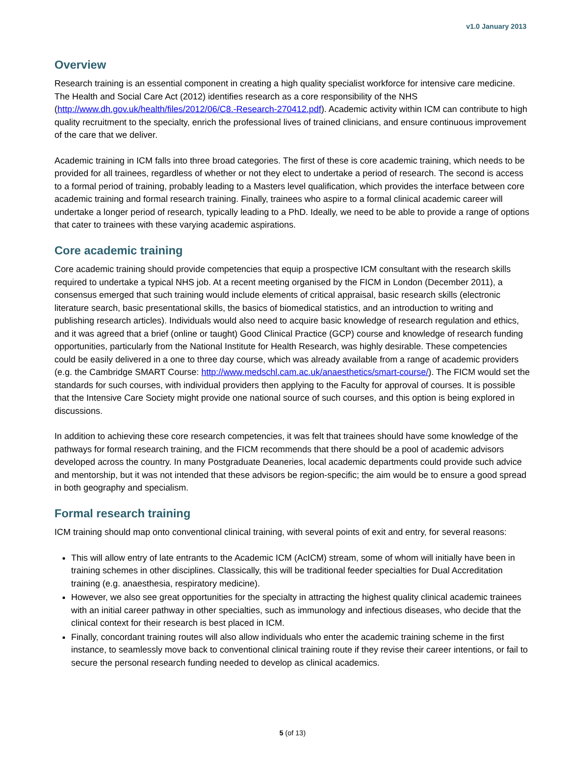v1.0 January 2013
Overview
Research training is an essential component in creating a high quality specialist workforce for intensive care medicine. The Health and Social Care Act (2012) identifies research as a core responsibility of the NHS (http://www.dh.gov.uk/health/files/2012/06/C8.-Research-270412.pdf). Academic activity within ICM can contribute to high quality recruitment to the specialty, enrich the professional lives of trained clinicians, and ensure continuous improvement of the care that we deliver.
Academic training in ICM falls into three broad categories. The first of these is core academic training, which needs to be provided for all trainees, regardless of whether or not they elect to undertake a period of research. The second is access to a formal period of training, probably leading to a Masters level qualification, which provides the interface between core academic training and formal research training. Finally, trainees who aspire to a formal clinical academic career will undertake a longer period of research, typically leading to a PhD. Ideally, we need to be able to provide a range of options that cater to trainees with these varying academic aspirations.
Core academic training
Core academic training should provide competencies that equip a prospective ICM consultant with the research skills required to undertake a typical NHS job. At a recent meeting organised by the FICM in London (December 2011), a consensus emerged that such training would include elements of critical appraisal, basic research skills (electronic literature search, basic presentational skills, the basics of biomedical statistics, and an introduction to writing and publishing research articles). Individuals would also need to acquire basic knowledge of research regulation and ethics, and it was agreed that a brief (online or taught) Good Clinical Practice (GCP) course and knowledge of research funding opportunities, particularly from the National Institute for Health Research, was highly desirable. These competencies could be easily delivered in a one to three day course, which was already available from a range of academic providers (e.g. the Cambridge SMART Course: http://www.medschl.cam.ac.uk/anaesthetics/smart-course/). The FICM would set the standards for such courses, with individual providers then applying to the Faculty for approval of courses. It is possible that the Intensive Care Society might provide one national source of such courses, and this option is being explored in discussions.
In addition to achieving these core research competencies, it was felt that trainees should have some knowledge of the pathways for formal research training, and the FICM recommends that there should be a pool of academic advisors developed across the country. In many Postgraduate Deaneries, local academic departments could provide such advice and mentorship, but it was not intended that these advisors be region-specific; the aim would be to ensure a good spread in both geography and specialism.
Formal research training
ICM training should map onto conventional clinical training, with several points of exit and entry, for several reasons:
This will allow entry of late entrants to the Academic ICM (AcICM) stream, some of whom will initially have been in training schemes in other disciplines. Classically, this will be traditional feeder specialties for Dual Accreditation training (e.g. anaesthesia, respiratory medicine).
However, we also see great opportunities for the specialty in attracting the highest quality clinical academic trainees with an initial career pathway in other specialties, such as immunology and infectious diseases, who decide that the clinical context for their research is best placed in ICM.
Finally, concordant training routes will also allow individuals who enter the academic training scheme in the first instance, to seamlessly move back to conventional clinical training route if they revise their career intentions, or fail to secure the personal research funding needed to develop as clinical academics.
5 (of 13)